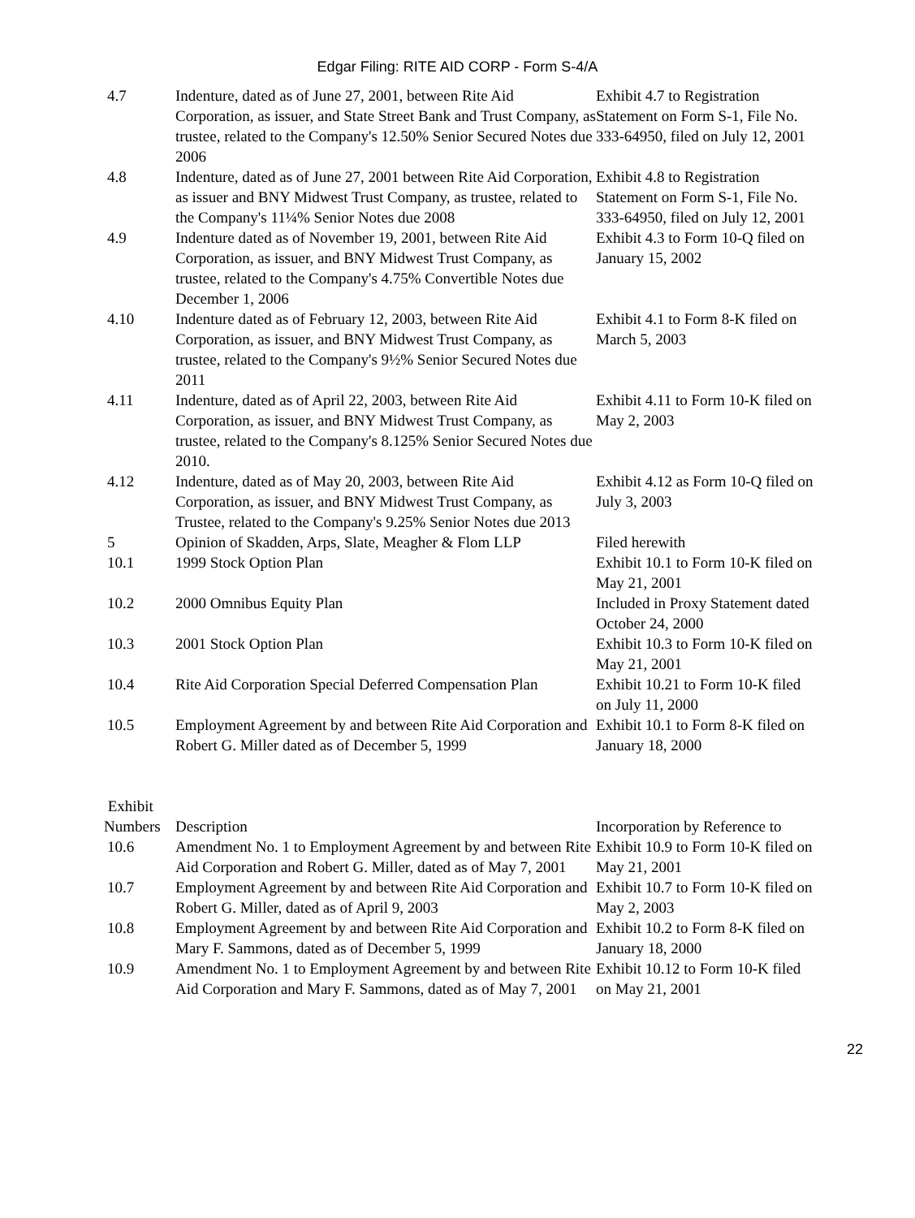Edgar Filing: RITE AID CORP - Form S-4/A
| 4.7 | Indenture, dated as of June 27, 2001, between Rite Aid Corporation, as issuer, and State Street Bank and Trust Company, as trustee, related to the Company's 12.50% Senior Secured Notes due 2006 | Exhibit 4.7 to Registration Statement on Form S-1, File No. 333-64950, filed on July 12, 2001 |
| 4.8 | Indenture, dated as of June 27, 2001 between Rite Aid Corporation, as issuer and BNY Midwest Trust Company, as trustee, related to the Company's 11¼% Senior Notes due 2008 | Exhibit 4.8 to Registration Statement on Form S-1, File No. 333-64950, filed on July 12, 2001 |
| 4.9 | Indenture dated as of November 19, 2001, between Rite Aid Corporation, as issuer, and BNY Midwest Trust Company, as trustee, related to the Company's 4.75% Convertible Notes due December 1, 2006 | Exhibit 4.3 to Form 10-Q filed on January 15, 2002 |
| 4.10 | Indenture dated as of February 12, 2003, between Rite Aid Corporation, as issuer, and BNY Midwest Trust Company, as trustee, related to the Company's 9½% Senior Secured Notes due 2011 | Exhibit 4.1 to Form 8-K filed on March 5, 2003 |
| 4.11 | Indenture, dated as of April 22, 2003, between Rite Aid Corporation, as issuer, and BNY Midwest Trust Company, as trustee, related to the Company's 8.125% Senior Secured Notes due 2010. | Exhibit 4.11 to Form 10-K filed on May 2, 2003 |
| 4.12 | Indenture, dated as of May 20, 2003, between Rite Aid Corporation, as issuer, and BNY Midwest Trust Company, as Trustee, related to the Company's 9.25% Senior Notes due 2013 | Exhibit 4.12 as Form 10-Q filed on July 3, 2003 |
| 5 | Opinion of Skadden, Arps, Slate, Meagher & Flom LLP | Filed herewith |
| 10.1 | 1999 Stock Option Plan | Exhibit 10.1 to Form 10-K filed on May 21, 2001 |
| 10.2 | 2000 Omnibus Equity Plan | Included in Proxy Statement dated October 24, 2000 |
| 10.3 | 2001 Stock Option Plan | Exhibit 10.3 to Form 10-K filed on May 21, 2001 |
| 10.4 | Rite Aid Corporation Special Deferred Compensation Plan | Exhibit 10.21 to Form 10-K filed on July 11, 2000 |
| 10.5 | Employment Agreement by and between Rite Aid Corporation and Robert G. Miller dated as of December 5, 1999 | Exhibit 10.1 to Form 8-K filed on January 18, 2000 |
| Exhibit Numbers | Description | Incorporation by Reference to |
| 10.6 | Amendment No. 1 to Employment Agreement by and between Rite Aid Corporation and Robert G. Miller, dated as of May 7, 2001 | Exhibit 10.9 to Form 10-K filed on May 21, 2001 |
| 10.7 | Employment Agreement by and between Rite Aid Corporation and Robert G. Miller, dated as of April 9, 2003 | Exhibit 10.7 to Form 10-K filed on May 2, 2003 |
| 10.8 | Employment Agreement by and between Rite Aid Corporation and Mary F. Sammons, dated as of December 5, 1999 | Exhibit 10.2 to Form 8-K filed on January 18, 2000 |
| 10.9 | Amendment No. 1 to Employment Agreement by and between Rite Aid Corporation and Mary F. Sammons, dated as of May 7, 2001 | Exhibit 10.12 to Form 10-K filed on May 21, 2001 |
22